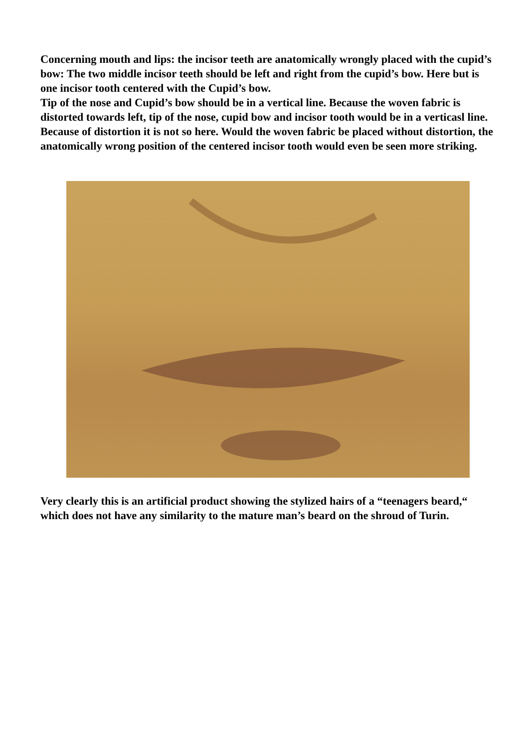Concerning mouth and lips: the incisor teeth are anatomically wrongly placed with the cupid’s bow: The two middle incisor teeth should be left and right from the cupid’s bow. Here but is one incisor tooth centered with the Cupid’s bow.
Tip of the nose and Cupid’s bow should be in a vertical line. Because the woven fabric is distorted towards left, tip of the nose, cupid bow and incisor tooth would be in a verticasl line. Because of distortion it is not so here. Would the woven fabric be placed without distortion, the anatomically wrong position of the centered incisor tooth would even be seen more striking.
Very clearly this is an artificial product showing the stylized hairs of a “teenagers beard,“ which does not have any similarity to the mature man’s beard on the shroud of Turin.